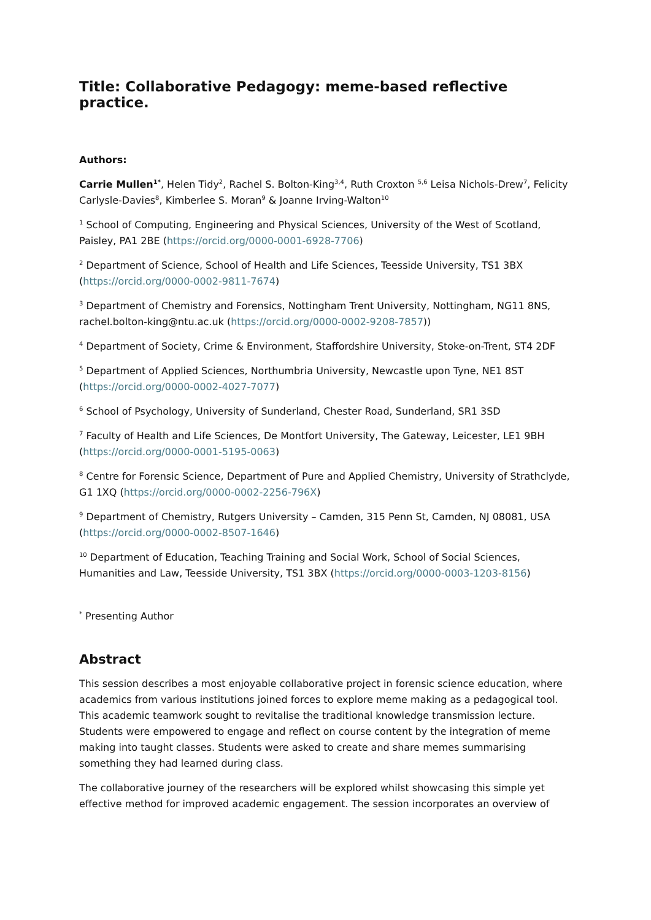Title: Collaborative Pedagogy: meme-based reflective practice.
Authors:
Carrie Mullen<sup>1*</sup>, Helen Tidy<sup>2</sup>, Rachel S. Bolton-King<sup>3,4</sup>, Ruth Croxton <sup>5,6</sup> Leisa Nichols-Drew<sup>7</sup>, Felicity Carlysle-Davies<sup>8</sup>, Kimberlee S. Moran<sup>9</sup> & Joanne Irving-Walton<sup>10</sup>
<sup>1</sup> School of Computing, Engineering and Physical Sciences, University of the West of Scotland, Paisley, PA1 2BE (https://orcid.org/0000-0001-6928-7706)
<sup>2</sup> Department of Science, School of Health and Life Sciences, Teesside University, TS1 3BX (https://orcid.org/0000-0002-9811-7674)
<sup>3</sup> Department of Chemistry and Forensics, Nottingham Trent University, Nottingham, NG11 8NS, rachel.bolton-king@ntu.ac.uk (https://orcid.org/0000-0002-9208-7857))
<sup>4</sup> Department of Society, Crime & Environment, Staffordshire University, Stoke-on-Trent, ST4 2DF
<sup>5</sup> Department of Applied Sciences, Northumbria University, Newcastle upon Tyne, NE1 8ST (https://orcid.org/0000-0002-4027-7077)
<sup>6</sup> School of Psychology, University of Sunderland, Chester Road, Sunderland, SR1 3SD
<sup>7</sup> Faculty of Health and Life Sciences, De Montfort University, The Gateway, Leicester, LE1 9BH (https://orcid.org/0000-0001-5195-0063)
<sup>8</sup> Centre for Forensic Science, Department of Pure and Applied Chemistry, University of Strathclyde, G1 1XQ (https://orcid.org/0000-0002-2256-796X)
<sup>9</sup> Department of Chemistry, Rutgers University – Camden, 315 Penn St, Camden, NJ 08081, USA (https://orcid.org/0000-0002-8507-1646)
<sup>10</sup> Department of Education, Teaching Training and Social Work, School of Social Sciences, Humanities and Law, Teesside University, TS1 3BX (https://orcid.org/0000-0003-1203-8156)
<sup>*</sup> Presenting Author
Abstract
This session describes a most enjoyable collaborative project in forensic science education, where academics from various institutions joined forces to explore meme making as a pedagogical tool. This academic teamwork sought to revitalise the traditional knowledge transmission lecture. Students were empowered to engage and reflect on course content by the integration of meme making into taught classes. Students were asked to create and share memes summarising something they had learned during class.
The collaborative journey of the researchers will be explored whilst showcasing this simple yet effective method for improved academic engagement. The session incorporates an overview of